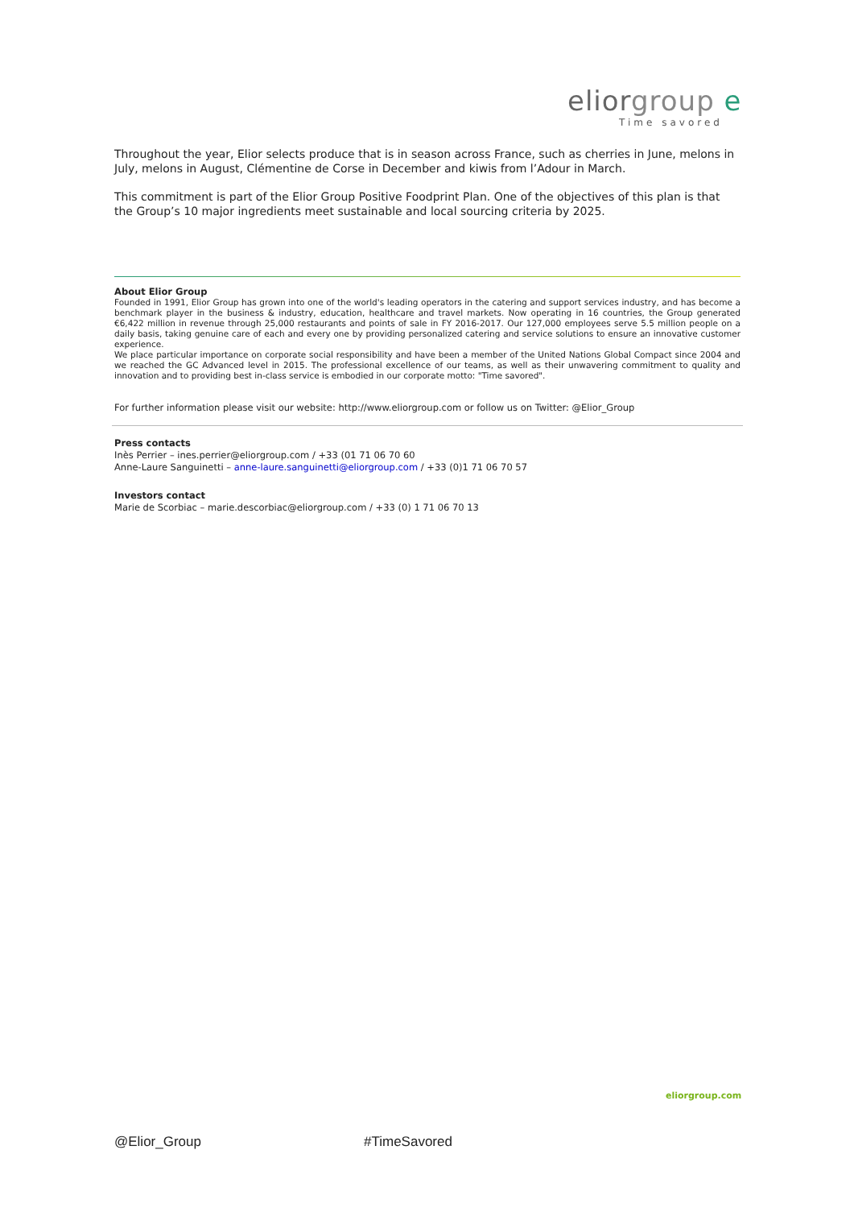eliorgroup e
Time savored
Throughout the year, Elior selects produce that is in season across France, such as cherries in June, melons in July, melons in August, Clémentine de Corse in December and kiwis from l’Adour in March.
This commitment is part of the Elior Group Positive Foodprint Plan. One of the objectives of this plan is that the Group’s 10 major ingredients meet sustainable and local sourcing criteria by 2025.
About Elior Group
Founded in 1991, Elior Group has grown into one of the world's leading operators in the catering and support services industry, and has become a benchmark player in the business & industry, education, healthcare and travel markets. Now operating in 16 countries, the Group generated €6,422 million in revenue through 25,000 restaurants and points of sale in FY 2016-2017. Our 127,000 employees serve 5.5 million people on a daily basis, taking genuine care of each and every one by providing personalized catering and service solutions to ensure an innovative customer experience.
We place particular importance on corporate social responsibility and have been a member of the United Nations Global Compact since 2004 and we reached the GC Advanced level in 2015. The professional excellence of our teams, as well as their unwavering commitment to quality and innovation and to providing best in-class service is embodied in our corporate motto: "Time savored".
For further information please visit our website: http://www.eliorgroup.com or follow us on Twitter: @Elior_Group
Press contacts
Inès Perrier – ines.perrier@eliorgroup.com / +33 (01 71 06 70 60
Anne-Laure Sanguinetti – anne-laure.sanguinetti@eliorgroup.com / +33 (0)1 71 06 70 57
Investors contact
Marie de Scorbiac – marie.descorbiac@eliorgroup.com / +33 (0) 1 71 06 70 13
eliorgroup.com
@Elior_Group #TimeSavored